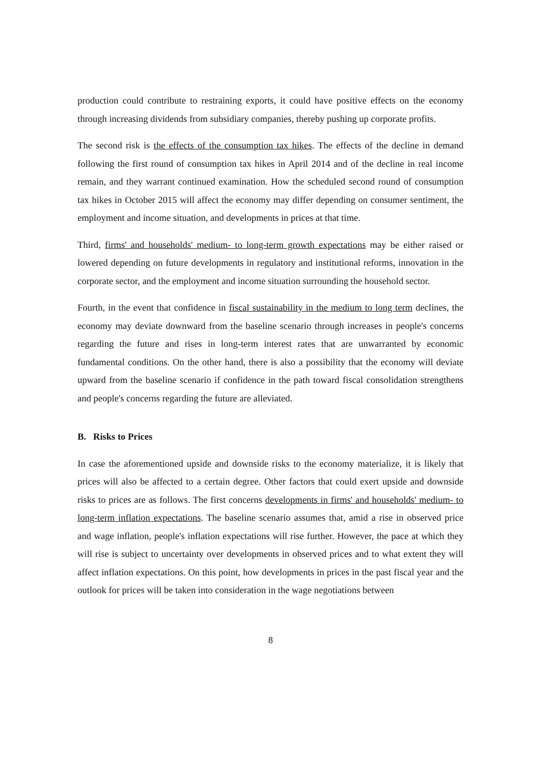production could contribute to restraining exports, it could have positive effects on the economy through increasing dividends from subsidiary companies, thereby pushing up corporate profits.
The second risk is the effects of the consumption tax hikes. The effects of the decline in demand following the first round of consumption tax hikes in April 2014 and of the decline in real income remain, and they warrant continued examination. How the scheduled second round of consumption tax hikes in October 2015 will affect the economy may differ depending on consumer sentiment, the employment and income situation, and developments in prices at that time.
Third, firms' and households' medium- to long-term growth expectations may be either raised or lowered depending on future developments in regulatory and institutional reforms, innovation in the corporate sector, and the employment and income situation surrounding the household sector.
Fourth, in the event that confidence in fiscal sustainability in the medium to long term declines, the economy may deviate downward from the baseline scenario through increases in people's concerns regarding the future and rises in long-term interest rates that are unwarranted by economic fundamental conditions. On the other hand, there is also a possibility that the economy will deviate upward from the baseline scenario if confidence in the path toward fiscal consolidation strengthens and people's concerns regarding the future are alleviated.
B. Risks to Prices
In case the aforementioned upside and downside risks to the economy materialize, it is likely that prices will also be affected to a certain degree. Other factors that could exert upside and downside risks to prices are as follows. The first concerns developments in firms' and households' medium- to long-term inflation expectations. The baseline scenario assumes that, amid a rise in observed price and wage inflation, people's inflation expectations will rise further. However, the pace at which they will rise is subject to uncertainty over developments in observed prices and to what extent they will affect inflation expectations. On this point, how developments in prices in the past fiscal year and the outlook for prices will be taken into consideration in the wage negotiations between
8